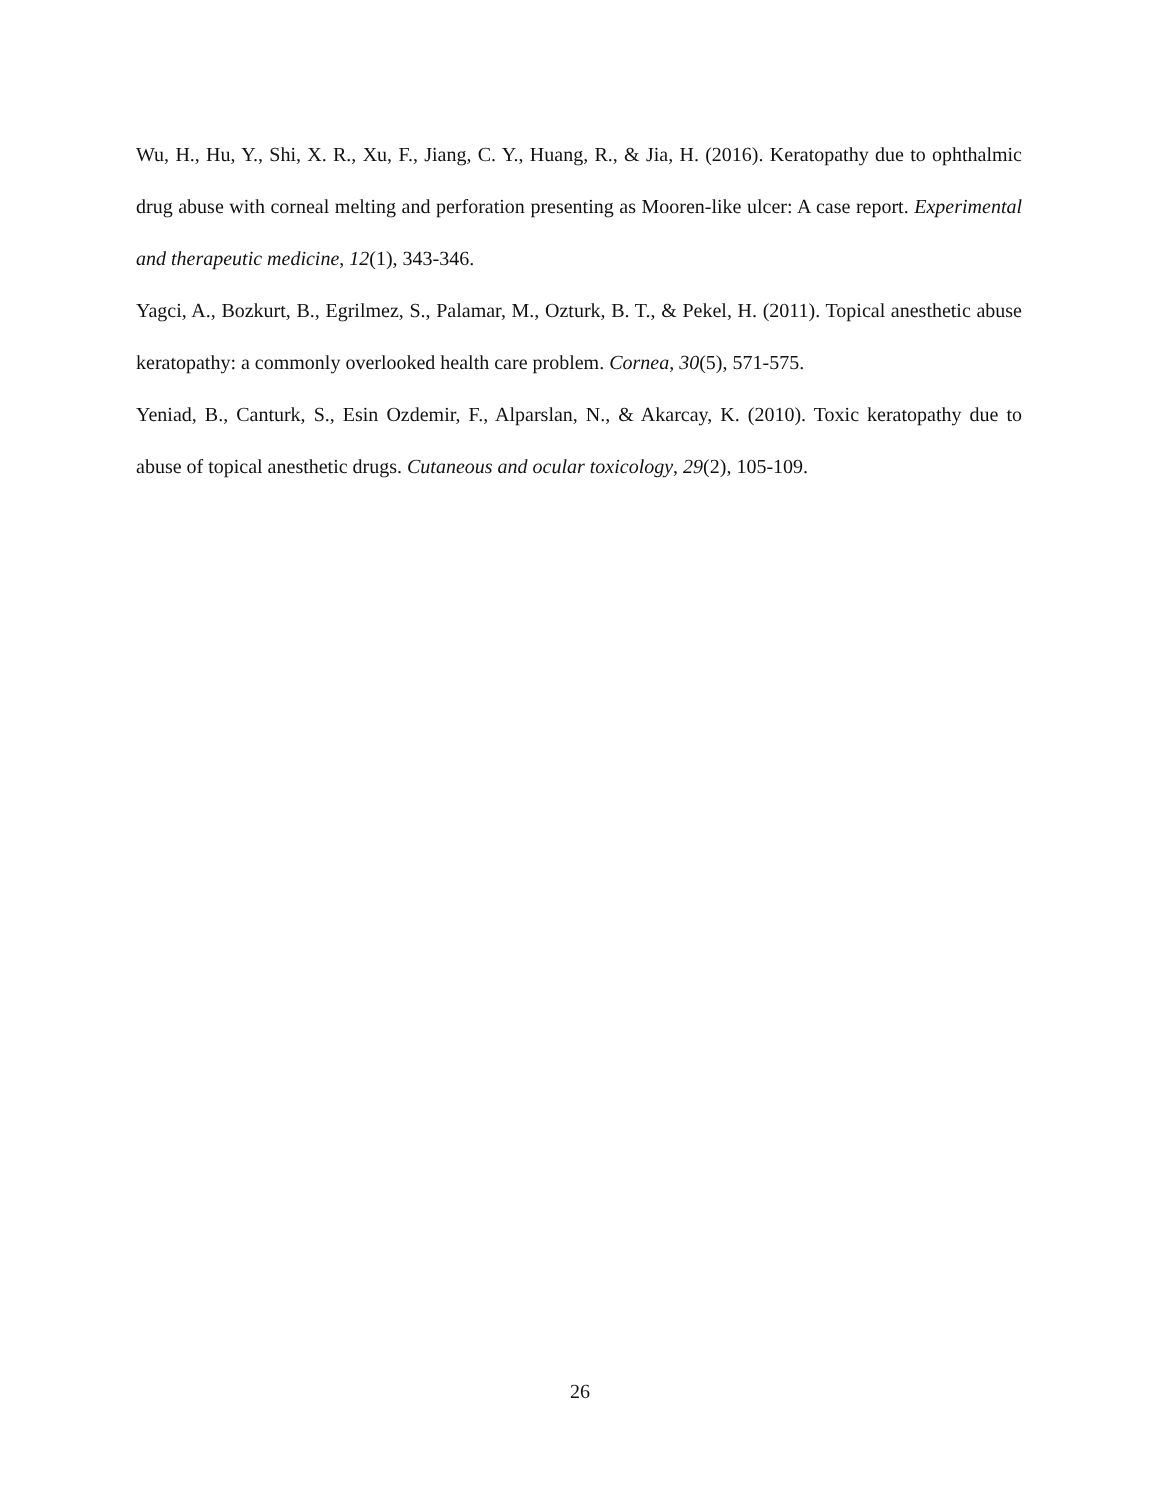Wu, H., Hu, Y., Shi, X. R., Xu, F., Jiang, C. Y., Huang, R., & Jia, H. (2016). Keratopathy due to ophthalmic drug abuse with corneal melting and perforation presenting as Mooren-like ulcer: A case report. Experimental and therapeutic medicine, 12(1), 343-346.
Yagci, A., Bozkurt, B., Egrilmez, S., Palamar, M., Ozturk, B. T., & Pekel, H. (2011). Topical anesthetic abuse keratopathy: a commonly overlooked health care problem. Cornea, 30(5), 571-575.
Yeniad, B., Canturk, S., Esin Ozdemir, F., Alparslan, N., & Akarcay, K. (2010). Toxic keratopathy due to abuse of topical anesthetic drugs. Cutaneous and ocular toxicology, 29(2), 105-109.
26